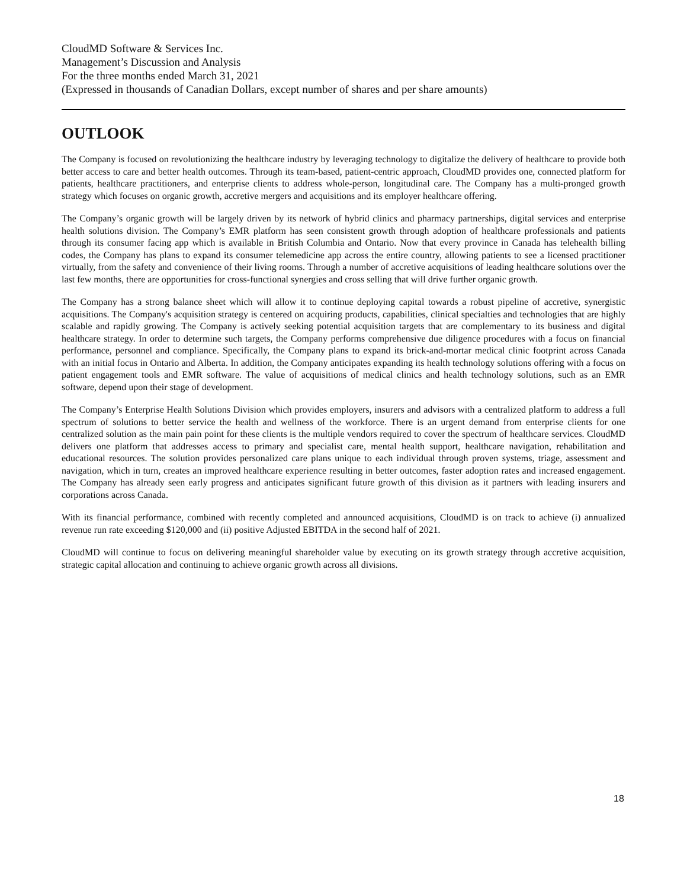CloudMD Software & Services Inc.
Management’s Discussion and Analysis
For the three months ended March 31, 2021
(Expressed in thousands of Canadian Dollars, except number of shares and per share amounts)
OUTLOOK
The Company is focused on revolutionizing the healthcare industry by leveraging technology to digitalize the delivery of healthcare to provide both better access to care and better health outcomes. Through its team-based, patient-centric approach, CloudMD provides one, connected platform for patients, healthcare practitioners, and enterprise clients to address whole-person, longitudinal care. The Company has a multi-pronged growth strategy which focuses on organic growth, accretive mergers and acquisitions and its employer healthcare offering.
The Company’s organic growth will be largely driven by its network of hybrid clinics and pharmacy partnerships, digital services and enterprise health solutions division. The Company’s EMR platform has seen consistent growth through adoption of healthcare professionals and patients through its consumer facing app which is available in British Columbia and Ontario. Now that every province in Canada has telehealth billing codes, the Company has plans to expand its consumer telemedicine app across the entire country, allowing patients to see a licensed practitioner virtually, from the safety and convenience of their living rooms. Through a number of accretive acquisitions of leading healthcare solutions over the last few months, there are opportunities for cross-functional synergies and cross selling that will drive further organic growth.
The Company has a strong balance sheet which will allow it to continue deploying capital towards a robust pipeline of accretive, synergistic acquisitions. The Company's acquisition strategy is centered on acquiring products, capabilities, clinical specialties and technologies that are highly scalable and rapidly growing. The Company is actively seeking potential acquisition targets that are complementary to its business and digital healthcare strategy. In order to determine such targets, the Company performs comprehensive due diligence procedures with a focus on financial performance, personnel and compliance. Specifically, the Company plans to expand its brick-and-mortar medical clinic footprint across Canada with an initial focus in Ontario and Alberta. In addition, the Company anticipates expanding its health technology solutions offering with a focus on patient engagement tools and EMR software. The value of acquisitions of medical clinics and health technology solutions, such as an EMR software, depend upon their stage of development.
The Company’s Enterprise Health Solutions Division which provides employers, insurers and advisors with a centralized platform to address a full spectrum of solutions to better service the health and wellness of the workforce. There is an urgent demand from enterprise clients for one centralized solution as the main pain point for these clients is the multiple vendors required to cover the spectrum of healthcare services. CloudMD delivers one platform that addresses access to primary and specialist care, mental health support, healthcare navigation, rehabilitation and educational resources. The solution provides personalized care plans unique to each individual through proven systems, triage, assessment and navigation, which in turn, creates an improved healthcare experience resulting in better outcomes, faster adoption rates and increased engagement. The Company has already seen early progress and anticipates significant future growth of this division as it partners with leading insurers and corporations across Canada.
With its financial performance, combined with recently completed and announced acquisitions, CloudMD is on track to achieve (i) annualized revenue run rate exceeding $120,000 and (ii) positive Adjusted EBITDA in the second half of 2021.
CloudMD will continue to focus on delivering meaningful shareholder value by executing on its growth strategy through accretive acquisition, strategic capital allocation and continuing to achieve organic growth across all divisions.
18